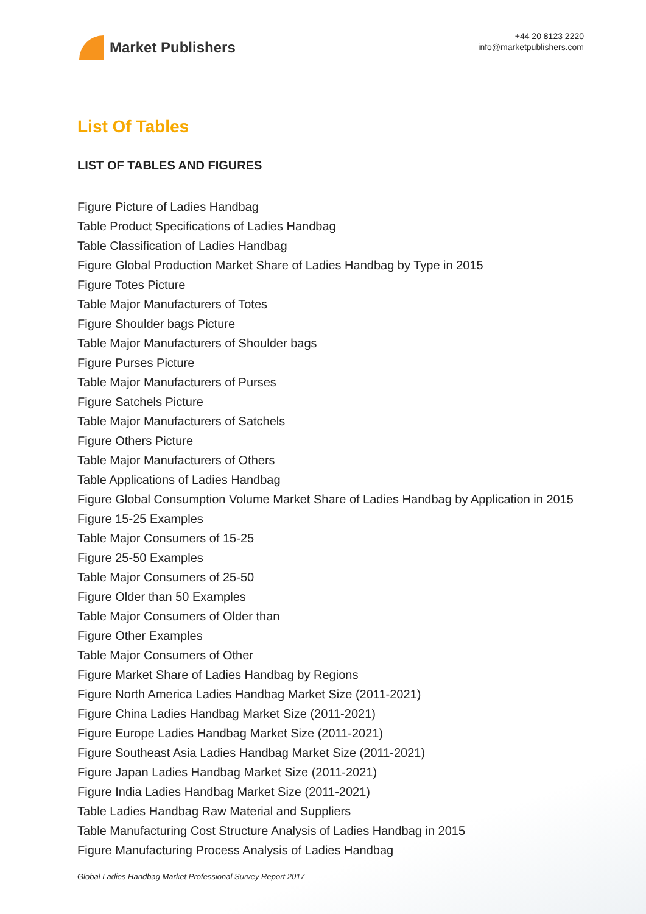Market Publishers
+44 20 8123 2220
info@marketpublishers.com
List Of Tables
LIST OF TABLES AND FIGURES
Figure Picture of Ladies Handbag
Table Product Specifications of Ladies Handbag
Table Classification of Ladies Handbag
Figure Global Production Market Share of Ladies Handbag by Type in 2015
Figure Totes Picture
Table Major Manufacturers of Totes
Figure Shoulder bags Picture
Table Major Manufacturers of Shoulder bags
Figure Purses Picture
Table Major Manufacturers of Purses
Figure Satchels Picture
Table Major Manufacturers of Satchels
Figure Others Picture
Table Major Manufacturers of Others
Table Applications of Ladies Handbag
Figure Global Consumption Volume Market Share of Ladies Handbag by Application in 2015
Figure 15-25 Examples
Table Major Consumers of 15-25
Figure 25-50 Examples
Table Major Consumers of 25-50
Figure Older than 50 Examples
Table Major Consumers of Older than
Figure Other Examples
Table Major Consumers of Other
Figure Market Share of Ladies Handbag by Regions
Figure North America Ladies Handbag Market Size (2011-2021)
Figure China Ladies Handbag Market Size (2011-2021)
Figure Europe Ladies Handbag Market Size (2011-2021)
Figure Southeast Asia Ladies Handbag Market Size (2011-2021)
Figure Japan Ladies Handbag Market Size (2011-2021)
Figure India Ladies Handbag Market Size (2011-2021)
Table Ladies Handbag Raw Material and Suppliers
Table Manufacturing Cost Structure Analysis of Ladies Handbag in 2015
Figure Manufacturing Process Analysis of Ladies Handbag
Global Ladies Handbag Market Professional Survey Report 2017